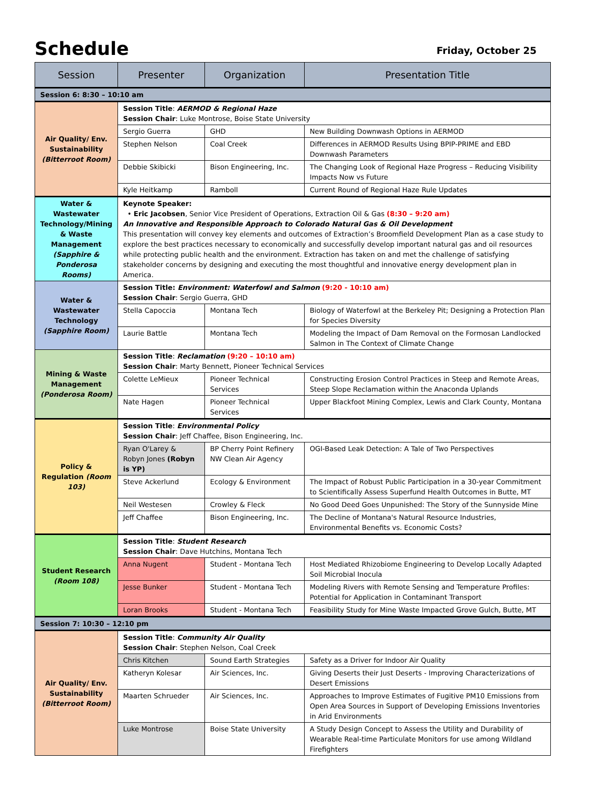Schedule
Friday, October 25
| Session | Presenter | Organization | Presentation Title |
| --- | --- | --- | --- |
| Session 6: 8:30 – 10:10 am | | | |
| Air Quality/ Env. Sustainability (Bitterroot Room) | Session Title : AERMOD & Regional Haze Session Chair : Luke Montrose, Boise State University | | |
| | Sergio Guerra | GHD | New Building Downwash Options in AERMOD |
| | Stephen Nelson | Coal Creek | Differences in AERMOD Results Using BPIP-PRIME and EBD Downwash Parameters |
| | Debbie Skibicki | Bison Engineering, Inc. | The Changing Look of Regional Haze Progress – Reducing Visibility Impacts Now vs Future |
| | Kyle Heitkamp | Ramboll | Current Round of Regional Haze Rule Updates |
| Water & Wastewater Technology/Mining & Waste Management (Sapphire & Ponderosa Rooms) | Keynote Speaker: • Eric Jacobsen , Senior Vice President of Operations, Extraction Oil & Gas (8:30 – 9:20 am) An Innovative and Responsible Approach to Colorado Natural Gas & Oil Development This presentation will convey key elements and outcomes of Extraction’s Broomfield Development Plan as a case study to explore the best practices necessary to economically and successfully develop important natural gas and oil resources while protecting public health and the environment. Extraction has taken on and met the challenge of satisfying stakeholder concerns by designing and executing the most thoughtful and innovative energy development plan in America. | | |
| Water & Wastewater Technology (Sapphire Room) | Session Title: Environment: Waterfowl and Salmon (9:20 - 10:10 am) Session Chair : Sergio Guerra, GHD | | |
| | Stella Capoccia | Montana Tech | Biology of Waterfowl at the Berkeley Pit; Designing a Protection Plan for Species Diversity |
| | Laurie Battle | Montana Tech | Modeling the Impact of Dam Removal on the Formosan Landlocked Salmon in The Context of Climate Change |
| Mining & Waste Management (Ponderosa Room) | Session Title : Reclamation (9:20 – 10:10 am) Session Chair : Marty Bennett, Pioneer Technical Services | | |
| | Colette LeMieux | Pioneer Technical Services | Constructing Erosion Control Practices in Steep and Remote Areas, Steep Slope Reclamation within the Anaconda Uplands |
| | Nate Hagen | Pioneer Technical Services | Upper Blackfoot Mining Complex, Lewis and Clark County, Montana |
| Policy & Regulation (Room 103) | Session Title : Environmental Policy Session Chair : Jeff Chaffee, Bison Engineering, Inc. | | |
| | Ryan O'Larey & Robyn Jones (Robyn is YP) | BP Cherry Point Refinery NW Clean Air Agency | OGI-Based Leak Detection: A Tale of Two Perspectives |
| | Steve Ackerlund | Ecology & Environment | The Impact of Robust Public Participation in a 30-year Commitment to Scientifically Assess Superfund Health Outcomes in Butte, MT |
| | Neil Westesen | Crowley & Fleck | No Good Deed Goes Unpunished: The Story of the Sunnyside Mine |
| | Jeff Chaffee | Bison Engineering, Inc. | The Decline of Montana's Natural Resource Industries, Environmental Benefits vs. Economic Costs? |
| Student Research (Room 108) | Session Title : Student Research Session Chair : Dave Hutchins, Montana Tech | | |
| | Anna Nugent | Student - Montana Tech | Host Mediated Rhizobiome Engineering to Develop Locally Adapted Soil Microbial Inocula |
| | Jesse Bunker | Student - Montana Tech | Modeling Rivers with Remote Sensing and Temperature Profiles: Potential for Application in Contaminant Transport |
| | Loran Brooks | Student - Montana Tech | Feasibility Study for Mine Waste Impacted Grove Gulch, Butte, MT |
| Session 7: 10:30 – 12:10 pm | | | |
| Air Quality/ Env. Sustainability (Bitterroot Room) | Session Title : Community Air Quality Session Chair : Stephen Nelson, Coal Creek | | |
| | Chris Kitchen | Sound Earth Strategies | Safety as a Driver for Indoor Air Quality |
| | Katheryn Kolesar | Air Sciences, Inc. | Giving Deserts their Just Deserts - Improving Characterizations of Desert Emissions |
| | Maarten Schrueder | Air Sciences, Inc. | Approaches to Improve Estimates of Fugitive PM10 Emissions from Open Area Sources in Support of Developing Emissions Inventories in Arid Environments |
| | Luke Montrose | Boise State University | A Study Design Concept to Assess the Utility and Durability of Wearable Real-time Particulate Monitors for use among Wildland Firefighters |